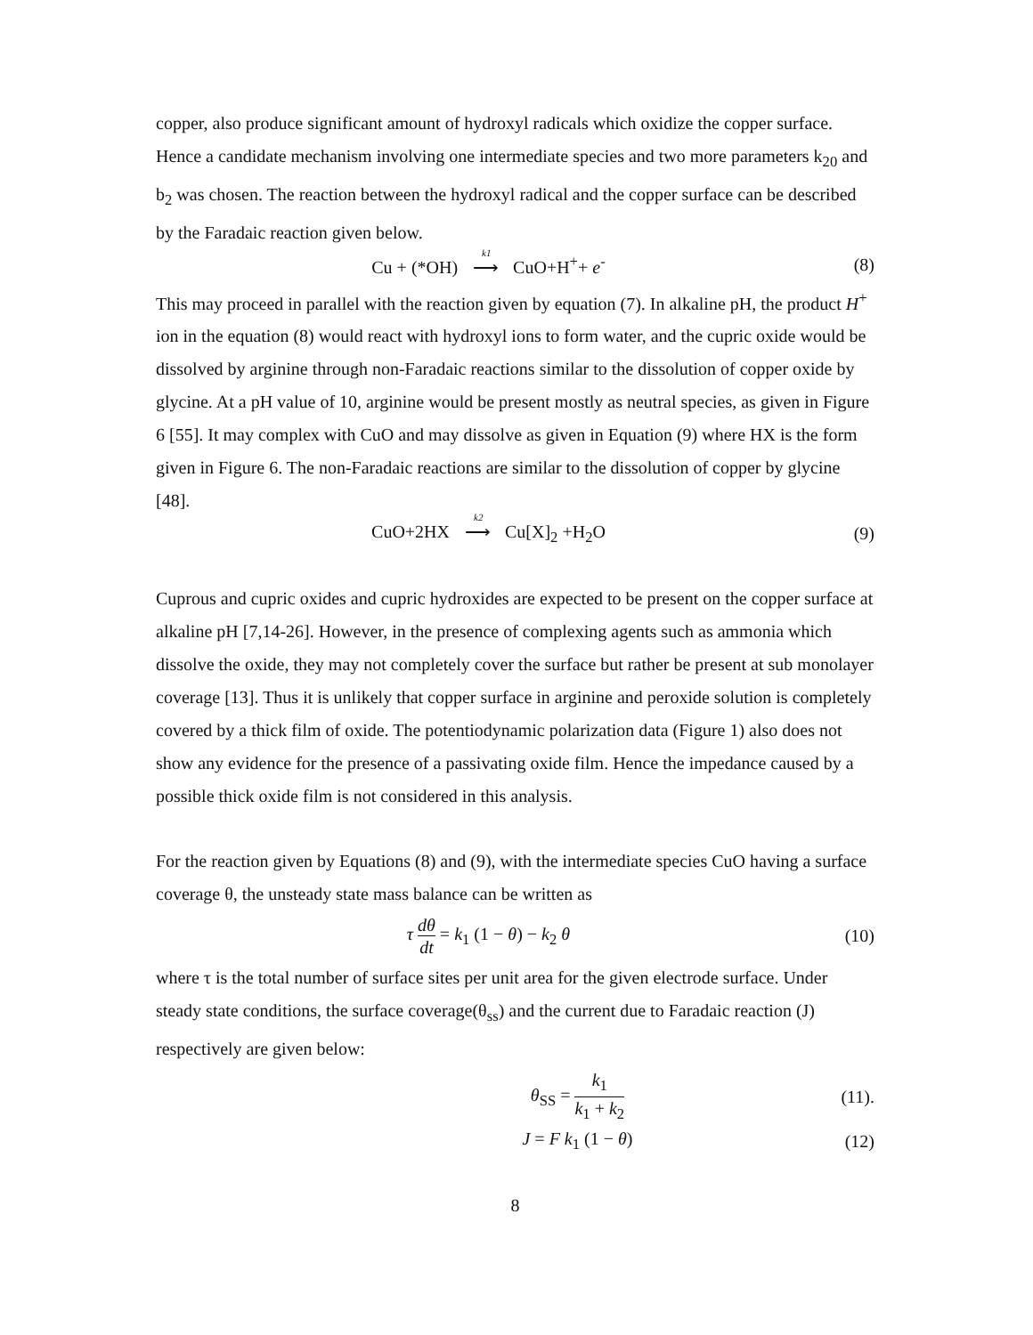copper, also produce significant amount of hydroxyl radicals which oxidize the copper surface. Hence a candidate mechanism involving one intermediate species and two more parameters k<sub>20</sub> and b<sub>2</sub> was chosen. The reaction between the hydroxyl radical and the copper surface can be described by the Faradaic reaction given below.
Cu + (*OH) <sub>k1</sub>⟶ CuO+H<sup>+</sup>+ e<sup>-</sup> (8)
This may proceed in parallel with the reaction given by equation (7). In alkaline pH, the product H<sup>+</sup> ion in the equation (8) would react with hydroxyl ions to form water, and the cupric oxide would be dissolved by arginine through non-Faradaic reactions similar to the dissolution of copper oxide by glycine. At a pH value of 10, arginine would be present mostly as neutral species, as given in Figure 6 [55]. It may complex with CuO and may dissolve as given in Equation (9) where HX is the form given in Figure 6. The non-Faradaic reactions are similar to the dissolution of copper by glycine [48].
CuO+2HX <sub>k2</sub>⟶ Cu[X]<sub>2</sub> +H<sub>2</sub>O (9)
Cuprous and cupric oxides and cupric hydroxides are expected to be present on the copper surface at alkaline pH [7,14-26]. However, in the presence of complexing agents such as ammonia which dissolve the oxide, they may not completely cover the surface but rather be present at sub monolayer coverage [13]. Thus it is unlikely that copper surface in arginine and peroxide solution is completely covered by a thick film of oxide. The potentiodynamic polarization data (Figure 1) also does not show any evidence for the presence of a passivating oxide film. Hence the impedance caused by a possible thick oxide film is not considered in this analysis.
For the reaction given by Equations (8) and (9), with the intermediate species CuO having a surface coverage θ, the unsteady state mass balance can be written as
τ dθ dt = k<sub>1</sub> (1 − θ) − k<sub>2</sub> θ (10)
where τ is the total number of surface sites per unit area for the given electrode surface. Under steady state conditions, the surface coverage(θ<sub>ss</sub>) and the current due to Faradaic reaction (J) respectively are given below:
θ<sub>SS</sub> = k<sub>1</sub> k<sub>1</sub> + k<sub>2</sub>
(11).
J = F k<sub>1</sub> (1 − θ) (12)
8